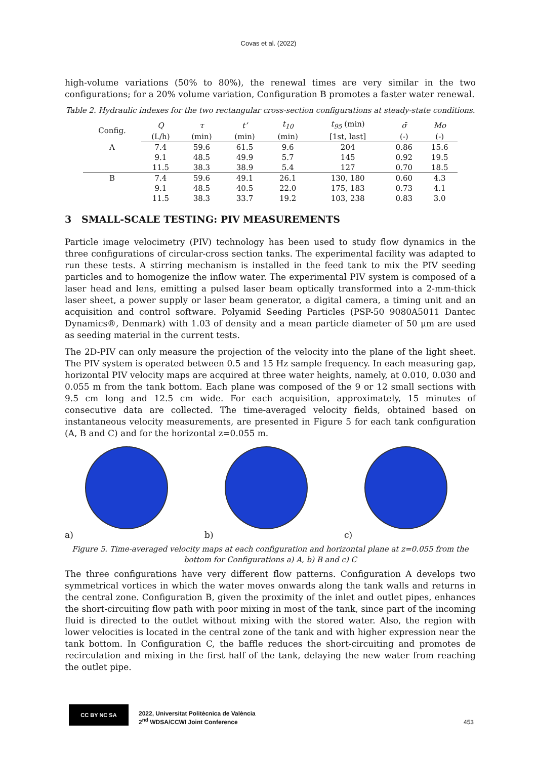Covas et al. (2022)
high-volume variations (50% to 80%), the renewal times are very similar in the two configurations; for a 20% volume variation, Configuration B promotes a faster water renewal.
Table 2. Hydraulic indexes for the two rectangular cross-section configurations at steady-state conditions.
| Config. | Q | τ | t’ | t<sub>10</sub> | t<sub>95</sub> (min) | σ̄ | Mo |
| --- | --- | --- | --- | --- | --- | --- | --- |
| | (L/h) | (min) | (min) | (min) | [1st, last] | (-) | (-) |
| A | 7.4 | 59.6 | 61.5 | 9.6 | 204 | 0.86 | 15.6 |
| | 9.1 | 48.5 | 49.9 | 5.7 | 145 | 0.92 | 19.5 |
| | 11.5 | 38.3 | 38.9 | 5.4 | 127 | 0.70 | 18.5 |
| B | 7.4 | 59.6 | 49.1 | 26.1 | 130, 180 | 0.60 | 4.3 |
| | 9.1 | 48.5 | 40.5 | 22.0 | 175, 183 | 0.73 | 4.1 |
| | 11.5 | 38.3 | 33.7 | 19.2 | 103, 238 | 0.83 | 3.0 |
3 SMALL-SCALE TESTING: PIV MEASUREMENTS
Particle image velocimetry (PIV) technology has been used to study flow dynamics in the three configurations of circular-cross section tanks. The experimental facility was adapted to run these tests. A stirring mechanism is installed in the feed tank to mix the PIV seeding particles and to homogenize the inflow water. The experimental PIV system is composed of a laser head and lens, emitting a pulsed laser beam optically transformed into a 2-mm-thick laser sheet, a power supply or laser beam generator, a digital camera, a timing unit and an acquisition and control software. Polyamid Seeding Particles (PSP-50 9080A5011 Dantec Dynamics®, Denmark) with 1.03 of density and a mean particle diameter of 50 μm are used as seeding material in the current tests.
The 2D-PIV can only measure the projection of the velocity into the plane of the light sheet. The PIV system is operated between 0.5 and 15 Hz sample frequency. In each measuring gap, horizontal PIV velocity maps are acquired at three water heights, namely, at 0.010, 0.030 and 0.055 m from the tank bottom. Each plane was composed of the 9 or 12 small sections with 9.5 cm long and 12.5 cm wide. For each acquisition, approximately, 15 minutes of consecutive data are collected. The time-averaged velocity fields, obtained based on instantaneous velocity measurements, are presented in Figure 5 for each tank configuration (A, B and C) and for the horizontal z=0.055 m.
a) b) c)
Figure 5. Time-averaged velocity maps at each configuration and horizontal plane at z=0.055 from the bottom for Configurations a) A, b) B and c) C
The three configurations have very different flow patterns. Configuration A develops two symmetrical vortices in which the water moves onwards along the tank walls and returns in the central zone. Configuration B, given the proximity of the inlet and outlet pipes, enhances the short-circuiting flow path with poor mixing in most of the tank, since part of the incoming fluid is directed to the outlet without mixing with the stored water. Also, the region with lower velocities is located in the central zone of the tank and with higher expression near the tank bottom. In Configuration C, the baffle reduces the short-circuiting and promotes de recirculation and mixing in the first half of the tank, delaying the new water from reaching the outlet pipe.
CC BY NC SA
2022, Universitat Politècnica de València
2<sup>nd</sup> WDSA/CCWI Joint Conference
453